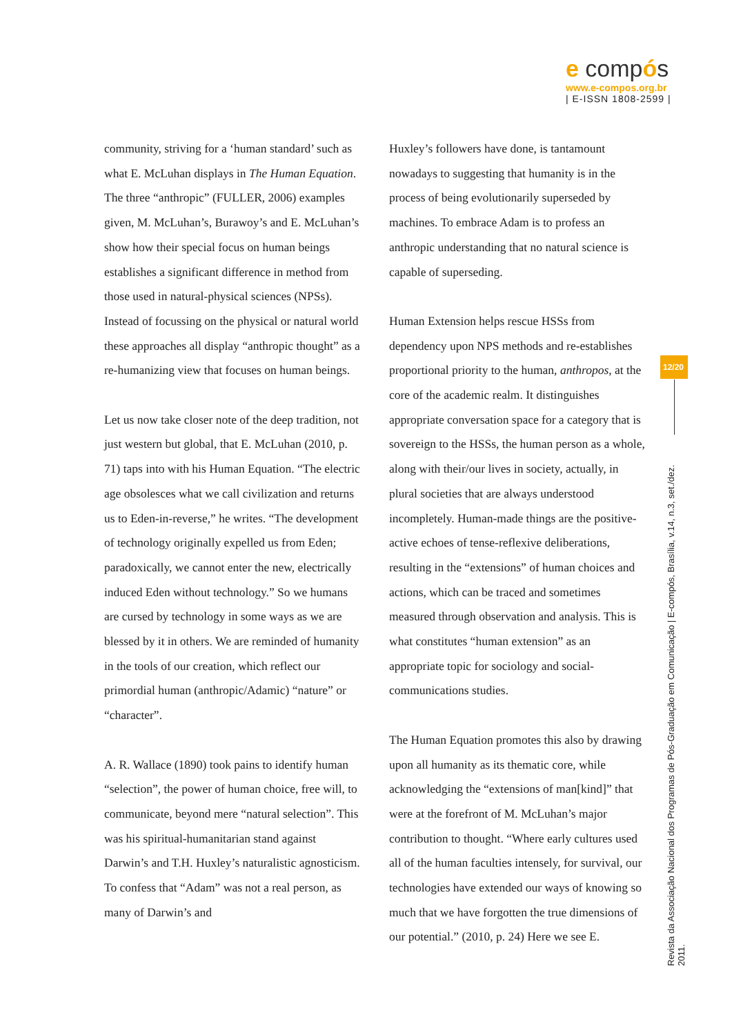e compós
www.e-compos.org.br
| E-ISSN 1808-2599 |
community, striving for a ‘human standard’ such as what E. McLuhan displays in The Human Equation. The three “anthropic” (FULLER, 2006) examples given, M. McLuhan’s, Burawoy’s and E. McLuhan’s show how their special focus on human beings establishes a significant difference in method from those used in natural-physical sciences (NPSs). Instead of focussing on the physical or natural world these approaches all display “anthropic thought” as a re-humanizing view that focuses on human beings.
Let us now take closer note of the deep tradition, not just western but global, that E. McLuhan (2010, p. 71) taps into with his Human Equation. “The electric age obsolesces what we call civilization and returns us to Eden-in-reverse,” he writes. “The development of technology originally expelled us from Eden; paradoxically, we cannot enter the new, electrically induced Eden without technology.” So we humans are cursed by technology in some ways as we are blessed by it in others. We are reminded of humanity in the tools of our creation, which reflect our primordial human (anthropic/Adamic) “nature” or “character”.
A. R. Wallace (1890) took pains to identify human “selection”, the power of human choice, free will, to communicate, beyond mere “natural selection”. This was his spiritual-humanitarian stand against Darwin’s and T.H. Huxley’s naturalistic agnosticism. To confess that “Adam” was not a real person, as many of Darwin’s and
Huxley’s followers have done, is tantamount nowadays to suggesting that humanity is in the process of being evolutionarily superseded by machines. To embrace Adam is to profess an anthropic understanding that no natural science is capable of superseding.
Human Extension helps rescue HSSs from dependency upon NPS methods and re-establishes proportional priority to the human, anthropos, at the core of the academic realm. It distinguishes appropriate conversation space for a category that is sovereign to the HSSs, the human person as a whole, along with their/our lives in society, actually, in plural societies that are always understood incompletely. Human-made things are the positive-active echoes of tense-reflexive deliberations, resulting in the “extensions” of human choices and actions, which can be traced and sometimes measured through observation and analysis. This is what constitutes “human extension” as an appropriate topic for sociology and social-communications studies.
The Human Equation promotes this also by drawing upon all humanity as its thematic core, while acknowledging the “extensions of man[kind]” that were at the forefront of M. McLuhan’s major contribution to thought. “Where early cultures used all of the human faculties intensely, for survival, our technologies have extended our ways of knowing so much that we have forgotten the true dimensions of our potential.” (2010, p. 24) Here we see E.
12/20
Revista da Associação Nacional dos Programas de Pós-Graduação em Comunicação | E-compós, Brasília, v.14, n.3, set./dez. 2011.